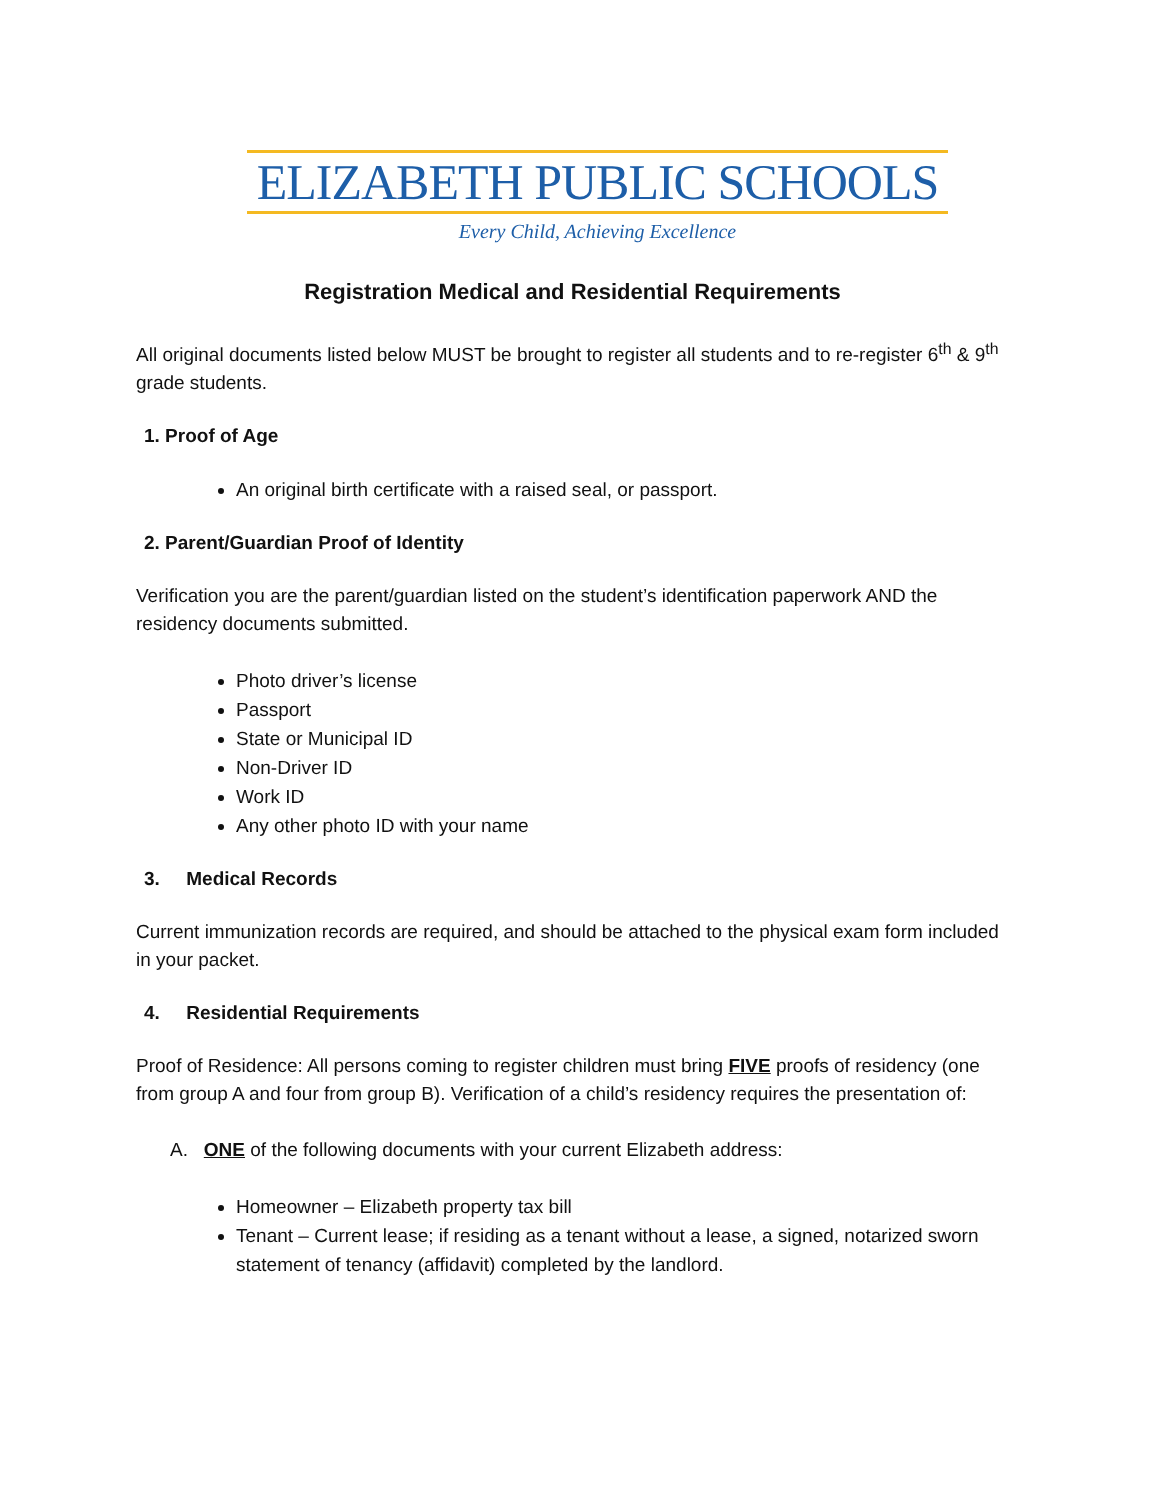ELIZABETH PUBLIC SCHOOLS
Every Child, Achieving Excellence
Registration Medical and Residential Requirements
All original documents listed below MUST be brought to register all students and to re-register 6<sup>th</sup> & 9<sup>th</sup> grade students.
1. Proof of Age
An original birth certificate with a raised seal, or passport.
2. Parent/Guardian Proof of Identity
Verification you are the parent/guardian listed on the student’s identification paperwork AND the residency documents submitted.
Photo driver’s license
Passport
State or Municipal ID
Non-Driver ID
Work ID
Any other photo ID with your name
3. Medical Records
Current immunization records are required, and should be attached to the physical exam form included in your packet.
4. Residential Requirements
Proof of Residence: All persons coming to register children must bring FIVE proofs of residency (one from group A and four from group B). Verification of a child’s residency requires the presentation of:
A. ONE of the following documents with your current Elizabeth address:
Homeowner – Elizabeth property tax bill
Tenant – Current lease; if residing as a tenant without a lease, a signed, notarized sworn statement of tenancy (affidavit) completed by the landlord.